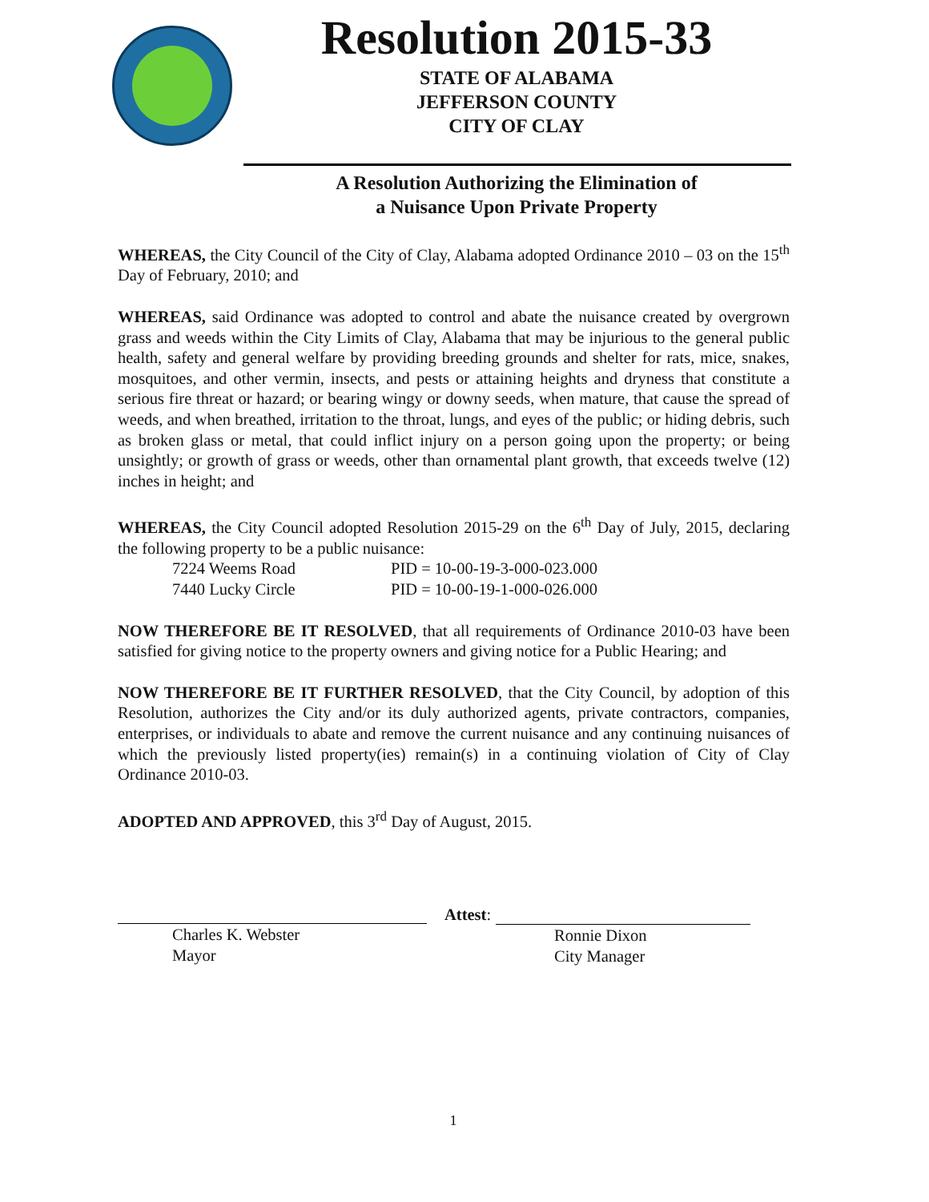Resolution 2015-33
STATE OF ALABAMA
JEFFERSON COUNTY
CITY OF CLAY
A Resolution Authorizing the Elimination of
a Nuisance Upon Private Property
WHEREAS, the City Council of the City of Clay, Alabama adopted Ordinance 2010 – 03 on the 15<sup>th</sup> Day of February, 2010; and
WHEREAS, said Ordinance was adopted to control and abate the nuisance created by overgrown grass and weeds within the City Limits of Clay, Alabama that may be injurious to the general public health, safety and general welfare by providing breeding grounds and shelter for rats, mice, snakes, mosquitoes, and other vermin, insects, and pests or attaining heights and dryness that constitute a serious fire threat or hazard; or bearing wingy or downy seeds, when mature, that cause the spread of weeds, and when breathed, irritation to the throat, lungs, and eyes of the public; or hiding debris, such as broken glass or metal, that could inflict injury on a person going upon the property; or being unsightly; or growth of grass or weeds, other than ornamental plant growth, that exceeds twelve (12) inches in height; and
WHEREAS, the City Council adopted Resolution 2015-29 on the 6<sup>th</sup> Day of July, 2015, declaring the following property to be a public nuisance:
7224 Weems Road PID = 10-00-19-3-000-023.000
7440 Lucky Circle PID = 10-00-19-1-000-026.000
NOW THEREFORE BE IT RESOLVED, that all requirements of Ordinance 2010-03 have been satisfied for giving notice to the property owners and giving notice for a Public Hearing; and
NOW THEREFORE BE IT FURTHER RESOLVED, that the City Council, by adoption of this Resolution, authorizes the City and/or its duly authorized agents, private contractors, companies, enterprises, or individuals to abate and remove the current nuisance and any continuing nuisances of which the previously listed property(ies) remain(s) in a continuing violation of City of Clay Ordinance 2010-03.
ADOPTED AND APPROVED, this 3<sup>rd</sup> Day of August, 2015.
Charles K. Webster
Mayor
Attest:
Ronnie Dixon
City Manager
1